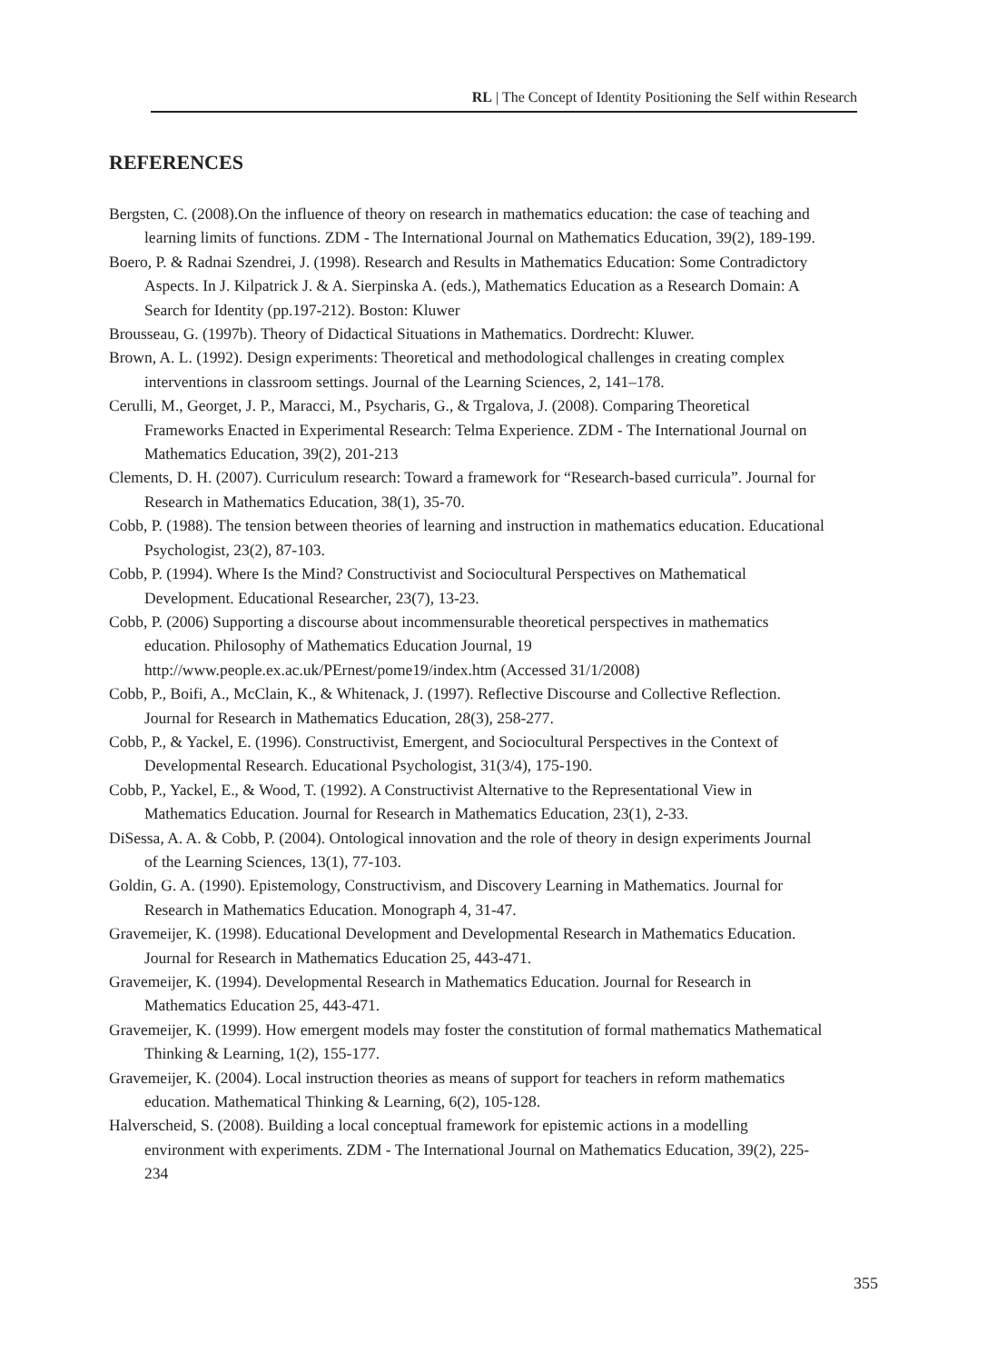RL | The Concept of Identity Positioning the Self within Research
REFERENCES
Bergsten, C. (2008).On the influence of theory on research in mathematics education: the case of teaching and learning limits of functions. ZDM - The International Journal on Mathematics Education, 39(2), 189-199.
Boero, P. & Radnai Szendrei, J. (1998). Research and Results in Mathematics Education: Some Contradictory Aspects. In J. Kilpatrick J. & A. Sierpinska A. (eds.), Mathematics Education as a Research Domain: A Search for Identity (pp.197-212). Boston: Kluwer
Brousseau, G. (1997b). Theory of Didactical Situations in Mathematics. Dordrecht: Kluwer.
Brown, A. L. (1992). Design experiments: Theoretical and methodological challenges in creating complex interventions in classroom settings. Journal of the Learning Sciences, 2, 141–178.
Cerulli, M., Georget, J. P., Maracci, M., Psycharis, G., & Trgalova, J. (2008). Comparing Theoretical Frameworks Enacted in Experimental Research: Telma Experience. ZDM - The International Journal on Mathematics Education, 39(2), 201-213
Clements, D. H. (2007). Curriculum research: Toward a framework for “Research-based curricula”. Journal for Research in Mathematics Education, 38(1), 35-70.
Cobb, P. (1988). The tension between theories of learning and instruction in mathematics education. Educational Psychologist, 23(2), 87-103.
Cobb, P. (1994). Where Is the Mind? Constructivist and Sociocultural Perspectives on Mathematical Development. Educational Researcher, 23(7), 13-23.
Cobb, P. (2006) Supporting a discourse about incommensurable theoretical perspectives in mathematics education. Philosophy of Mathematics Education Journal, 19 http://www.people.ex.ac.uk/PErnest/pome19/index.htm (Accessed 31/1/2008)
Cobb, P., Boifi, A., McClain, K., & Whitenack, J. (1997). Reflective Discourse and Collective Reflection. Journal for Research in Mathematics Education, 28(3), 258-277.
Cobb, P., & Yackel, E. (1996). Constructivist, Emergent, and Sociocultural Perspectives in the Context of Developmental Research. Educational Psychologist, 31(3/4), 175-190.
Cobb, P., Yackel, E., & Wood, T. (1992). A Constructivist Alternative to the Representational View in Mathematics Education. Journal for Research in Mathematics Education, 23(1), 2-33.
DiSessa, A. A. & Cobb, P. (2004). Ontological innovation and the role of theory in design experiments Journal of the Learning Sciences, 13(1), 77-103.
Goldin, G. A. (1990). Epistemology, Constructivism, and Discovery Learning in Mathematics. Journal for Research in Mathematics Education. Monograph 4, 31-47.
Gravemeijer, K. (1998). Educational Development and Developmental Research in Mathematics Education. Journal for Research in Mathematics Education 25, 443-471.
Gravemeijer, K. (1994). Developmental Research in Mathematics Education. Journal for Research in Mathematics Education 25, 443-471.
Gravemeijer, K. (1999). How emergent models may foster the constitution of formal mathematics Mathematical Thinking & Learning, 1(2), 155-177.
Gravemeijer, K. (2004). Local instruction theories as means of support for teachers in reform mathematics education. Mathematical Thinking & Learning, 6(2), 105-128.
Halverscheid, S. (2008). Building a local conceptual framework for epistemic actions in a modelling environment with experiments. ZDM - The International Journal on Mathematics Education, 39(2), 225-234
355